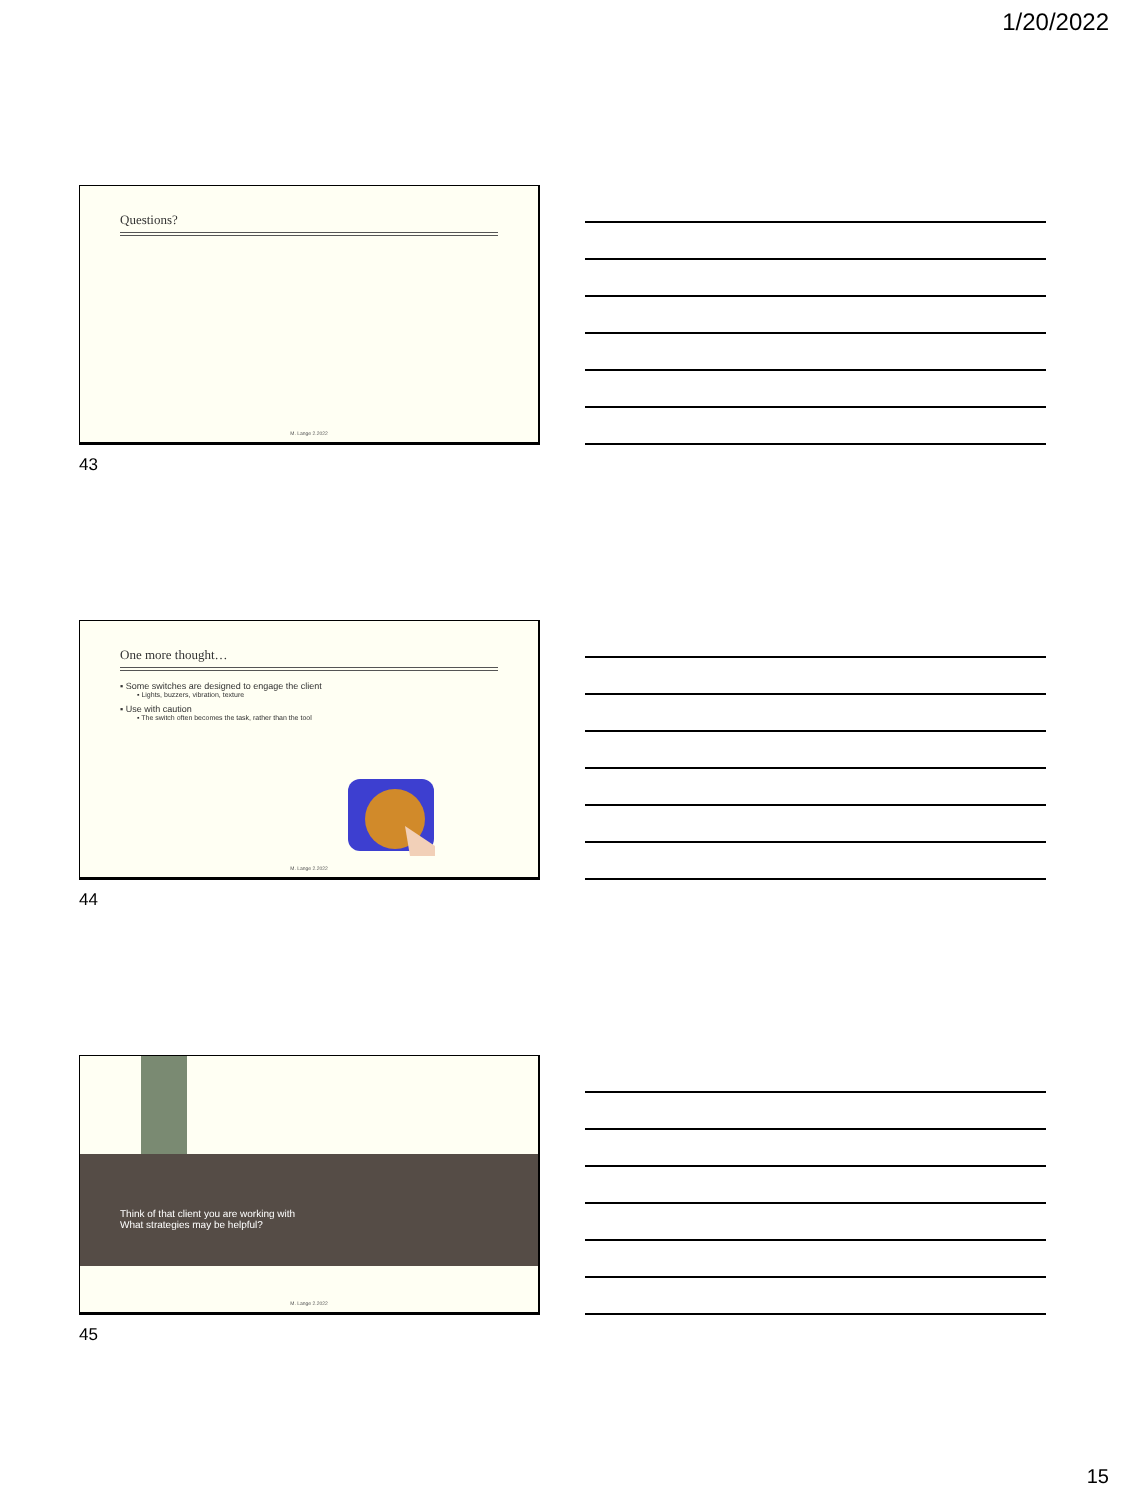1/20/2022
Questions?
M. Lange 2.2022
43
One more thought…
▪ Some switches are designed to engage the client
▪ Lights, buzzers, vibration, texture
▪ Use with caution
▪ The switch often becomes the task, rather than the tool
M. Lange 2.2022
44
Think of that client you are working with
What strategies may be helpful?
M. Lange 2.2022
45
15